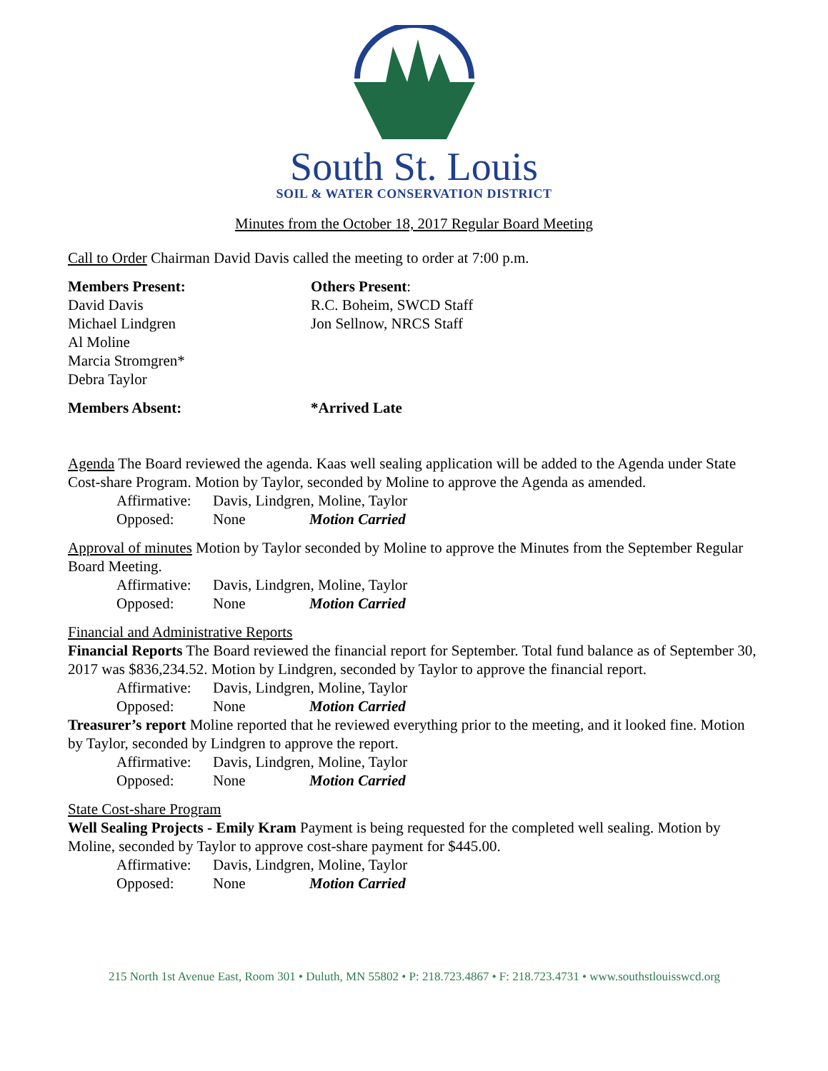South St. Louis
SOIL & WATER CONSERVATION DISTRICT
Minutes from the October 18, 2017 Regular Board Meeting
Call to Order Chairman David Davis called the meeting to order at 7:00 p.m.
Members Present:
David Davis
Michael Lindgren
Al Moline
Marcia Stromgren*
Debra Taylor
Others Present:
R.C. Boheim, SWCD Staff
Jon Sellnow, NRCS Staff
Members Absent: *Arrived Late
Agenda The Board reviewed the agenda. Kaas well sealing application will be added to the Agenda under State Cost-share Program. Motion by Taylor, seconded by Moline to approve the Agenda as amended.
Affirmative: Davis, Lindgren, Moline, Taylor Opposed: None Motion Carried
Approval of minutes Motion by Taylor seconded by Moline to approve the Minutes from the September Regular Board Meeting.
Affirmative: Davis, Lindgren, Moline, Taylor Opposed: None Motion Carried
Financial and Administrative Reports
Financial Reports The Board reviewed the financial report for September. Total fund balance as of September 30, 2017 was $836,234.52. Motion by Lindgren, seconded by Taylor to approve the financial report.
Affirmative: Davis, Lindgren, Moline, Taylor Opposed: None Motion Carried
Treasurer’s report Moline reported that he reviewed everything prior to the meeting, and it looked fine. Motion by Taylor, seconded by Lindgren to approve the report.
Affirmative: Davis, Lindgren, Moline, Taylor Opposed: None Motion Carried
State Cost-share Program
Well Sealing Projects - Emily Kram Payment is being requested for the completed well sealing. Motion by Moline, seconded by Taylor to approve cost-share payment for $445.00.
Affirmative: Davis, Lindgren, Moline, Taylor Opposed: None Motion Carried
215 North 1st Avenue East, Room 301 • Duluth, MN 55802 • P: 218.723.4867 • F: 218.723.4731 • www.southstlouisswcd.org